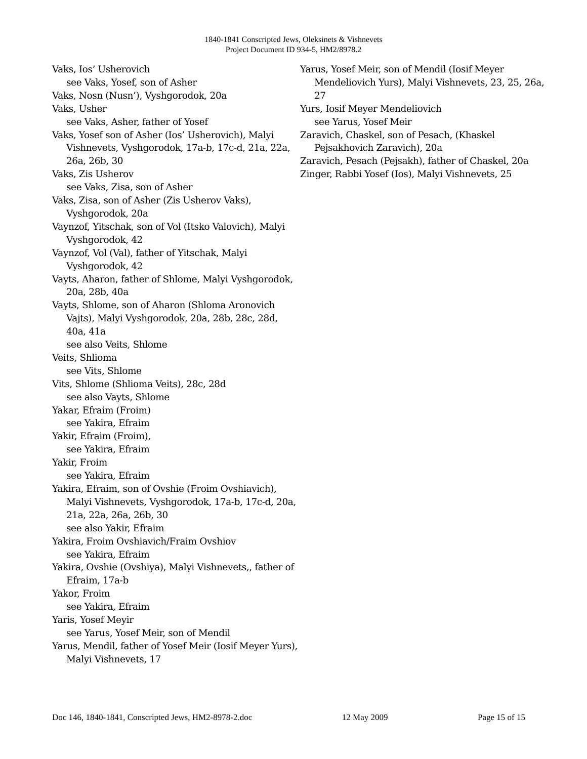1840-1841 Conscripted Jews, Oleksinets & Vishnevets
Project Document ID 934-5, HM2/8978.2
Vaks, Ios’ Usherovich
see Vaks, Yosef, son of Asher
Vaks, Nosn (Nusn’), Vyshgorodok, 20a
Vaks, Usher
see Vaks, Asher, father of Yosef
Vaks, Yosef son of Asher (Ios’ Usherovich), Malyi Vishnevets, Vyshgorodok, 17a-b, 17c-d, 21a, 22a, 26a, 26b, 30
Vaks, Zis Usherov
see Vaks, Zisa, son of Asher
Vaks, Zisa, son of Asher (Zis Usherov Vaks), Vyshgorodok, 20a
Vaynzof, Yitschak, son of Vol (Itsko Valovich), Malyi Vyshgorodok, 42
Vaynzof, Vol (Val), father of Yitschak, Malyi Vyshgorodok, 42
Vayts, Aharon, father of Shlome, Malyi Vyshgorodok, 20a, 28b, 40a
Vayts, Shlome, son of Aharon (Shloma Aronovich Vajts), Malyi Vyshgorodok, 20a, 28b, 28c, 28d, 40a, 41a
see also Veits, Shlome
Veits, Shlioma
see Vits, Shlome
Vits, Shlome (Shlioma Veits), 28c, 28d
see also Vayts, Shlome
Yakar, Efraim (Froim)
see Yakira, Efraim
Yakir, Efraim (Froim),
see Yakira, Efraim
Yakir, Froim
see Yakira, Efraim
Yakira, Efraim, son of Ovshie (Froim Ovshiavich), Malyi Vishnevets, Vyshgorodok, 17a-b, 17c-d, 20a, 21a, 22a, 26a, 26b, 30
see also Yakir, Efraim
Yakira, Froim Ovshiavich/Fraim Ovshiov
see Yakira, Efraim
Yakira, Ovshie (Ovshiya), Malyi Vishnevets,, father of Efraim, 17a-b
Yakor, Froim
see Yakira, Efraim
Yaris, Yosef Meyir
see Yarus, Yosef Meir, son of Mendil
Yarus, Mendil, father of Yosef Meir (Iosif Meyer Yurs), Malyi Vishnevets, 17
Yarus, Yosef Meir, son of Mendil (Iosif Meyer Mendeliovich Yurs), Malyi Vishnevets, 23, 25, 26a, 27
Yurs, Iosif Meyer Mendeliovich
see Yarus, Yosef Meir
Zaravich, Chaskel, son of Pesach, (Khaskel Pejsakhovich Zaravich), 20a
Zaravich, Pesach (Pejsakh), father of Chaskel, 20a
Zinger, Rabbi Yosef (Ios), Malyi Vishnevets, 25
Doc 146, 1840-1841, Conscripted Jews, HM2-8978-2.doc 12 May 2009 Page 15 of 15